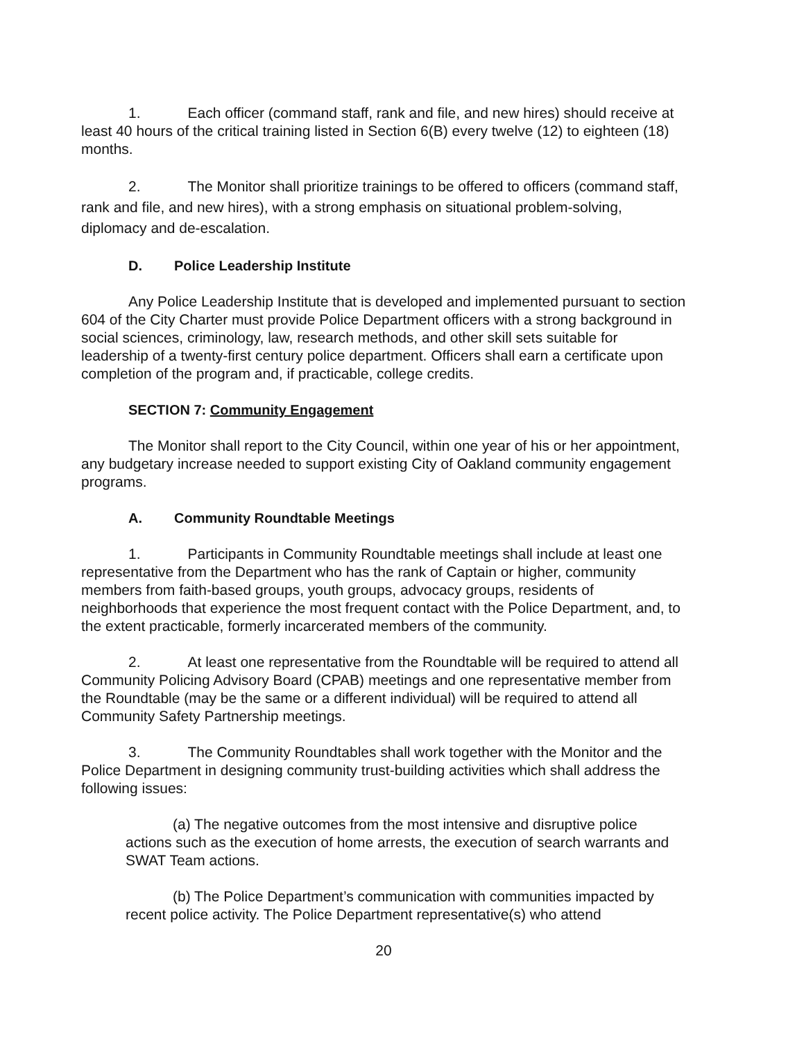1. Each officer (command staff, rank and file, and new hires) should receive at least 40 hours of the critical training listed in Section 6(B) every twelve (12) to eighteen (18) months.
2. The Monitor shall prioritize trainings to be offered to officers (command staff, rank and file, and new hires), with a strong emphasis on situational problem-solving, diplomacy and de-escalation.
D. Police Leadership Institute
Any Police Leadership Institute that is developed and implemented pursuant to section 604 of the City Charter must provide Police Department officers with a strong background in social sciences, criminology, law, research methods, and other skill sets suitable for leadership of a twenty-first century police department. Officers shall earn a certificate upon completion of the program and, if practicable, college credits.
SECTION 7: Community Engagement
The Monitor shall report to the City Council, within one year of his or her appointment, any budgetary increase needed to support existing City of Oakland community engagement programs.
A. Community Roundtable Meetings
1. Participants in Community Roundtable meetings shall include at least one representative from the Department who has the rank of Captain or higher, community members from faith-based groups, youth groups, advocacy groups, residents of neighborhoods that experience the most frequent contact with the Police Department, and, to the extent practicable, formerly incarcerated members of the community.
2. At least one representative from the Roundtable will be required to attend all Community Policing Advisory Board (CPAB) meetings and one representative member from the Roundtable (may be the same or a different individual) will be required to attend all Community Safety Partnership meetings.
3. The Community Roundtables shall work together with the Monitor and the Police Department in designing community trust-building activities which shall address the following issues:
(a) The negative outcomes from the most intensive and disruptive police actions such as the execution of home arrests, the execution of search warrants and SWAT Team actions.
(b) The Police Department’s communication with communities impacted by recent police activity. The Police Department representative(s) who attend
20